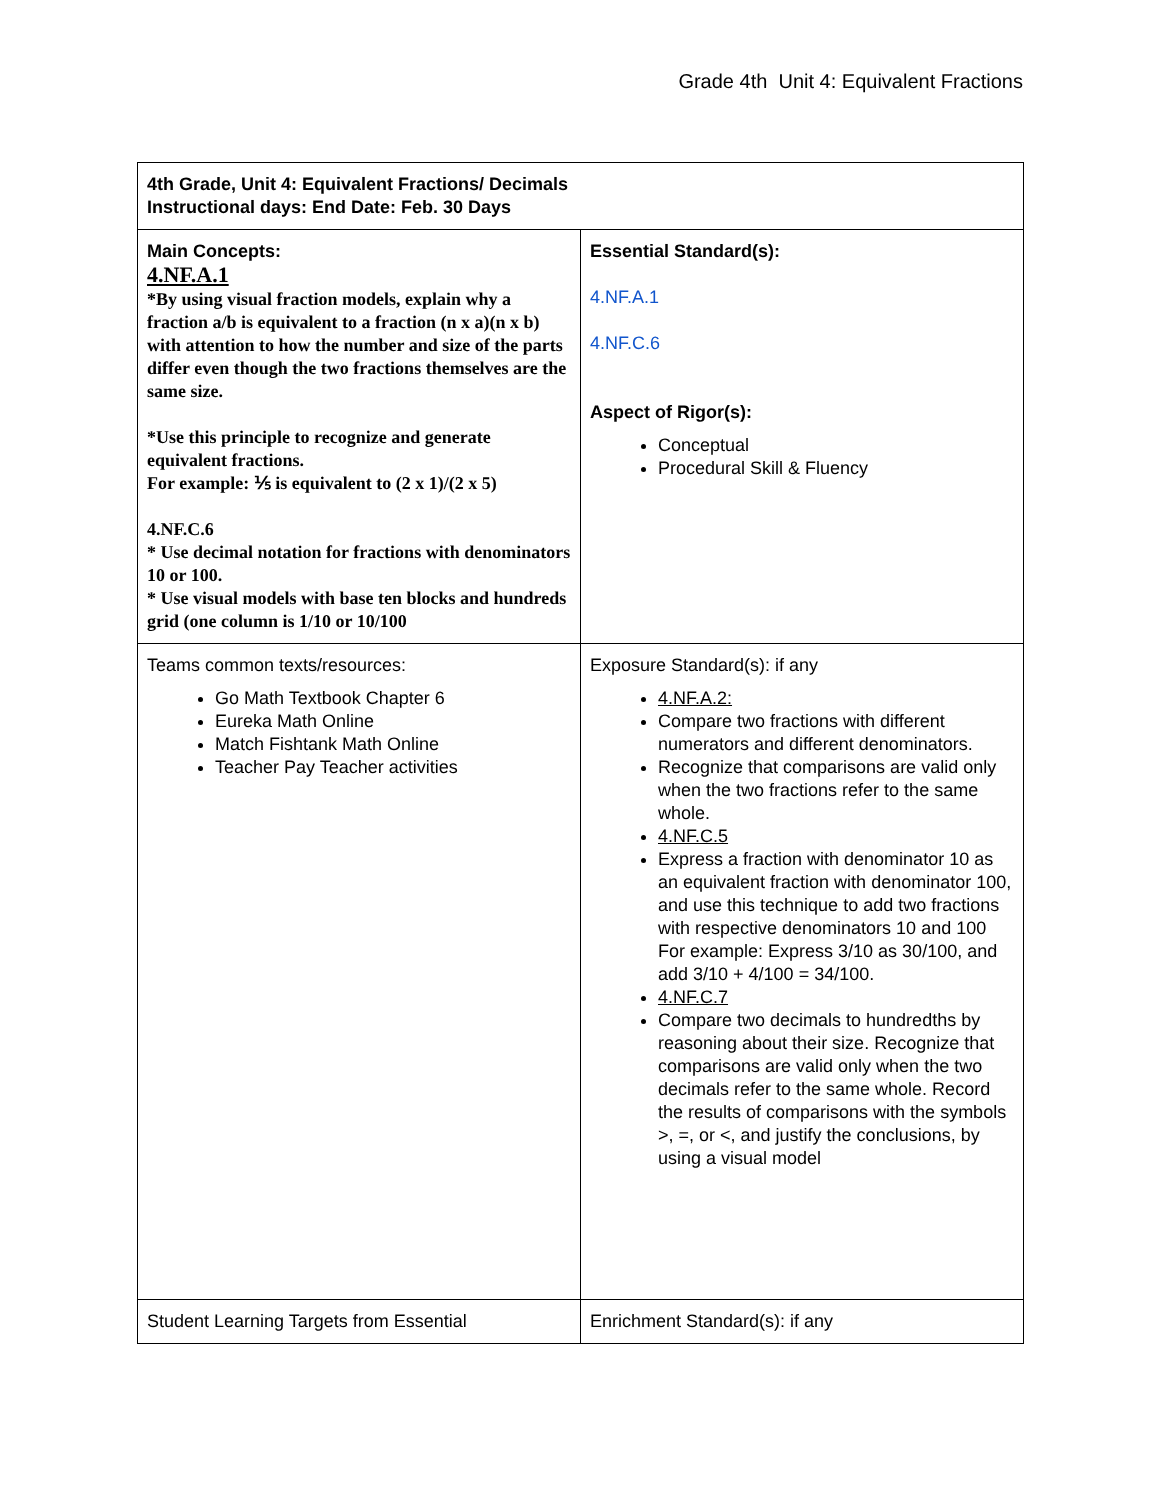Grade 4th Unit 4: Equivalent Fractions
| 4th Grade, Unit 4: Equivalent Fractions/ Decimals Instructional days: End Date: Feb. 30 Days | |
| Main Concepts: 4.NF.A.1 *By using visual fraction models, explain why a fraction a/b is equivalent to a fraction (n x a)(n x b) with attention to how the number and size of the parts differ even though the two fractions themselves are the same size. *Use this principle to recognize and generate equivalent fractions. For example: ⅕ is equivalent to (2 x 1)/(2 x 5) 4.NF.C.6 * Use decimal notation for fractions with denominators 10 or 100. * Use visual models with base ten blocks and hundreds grid (one column is 1/10 or 10/100 | Essential Standard(s): 4.NF.A.1 4.NF.C.6 Aspect of Rigor(s): Conceptual Procedural Skill & Fluency |
| Teams common texts/resources: Go Math Textbook Chapter 6 Eureka Math Online Match Fishtank Math Online Teacher Pay Teacher activities | Exposure Standard(s): if any 4.NF.A.2: Compare two fractions with different numerators and different denominators. Recognize that comparisons are valid only when the two fractions refer to the same whole. 4.NF.C.5 Express a fraction with denominator 10 as an equivalent fraction with denominator 100, and use this technique to add two fractions with respective denominators 10 and 100 For example: Express 3/10 as 30/100, and add 3/10 + 4/100 = 34/100. 4.NF.C.7 Compare two decimals to hundredths by reasoning about their size. Recognize that comparisons are valid only when the two decimals refer to the same whole. Record the results of comparisons with the symbols >, =, or <, and justify the conclusions, by using a visual model |
| Student Learning Targets from Essential | Enrichment Standard(s): if any |